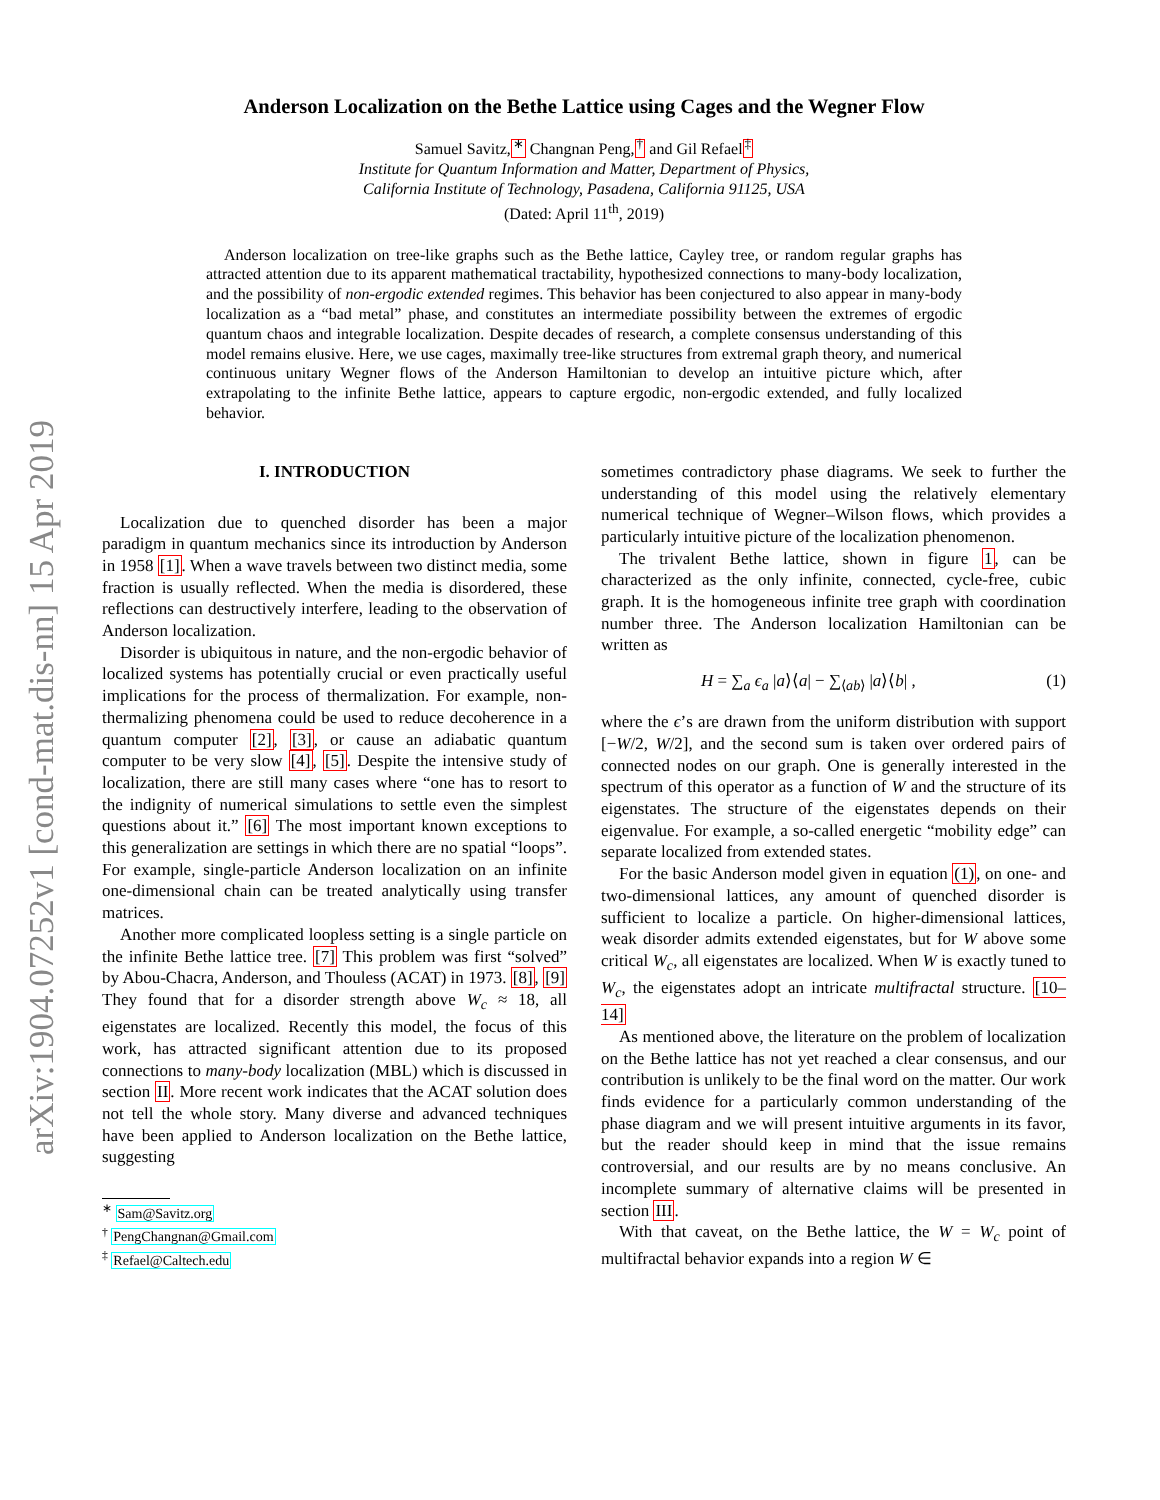arXiv:1904.07252v1 [cond-mat.dis-nn] 15 Apr 2019
Anderson Localization on the Bethe Lattice using Cages and the Wegner Flow
Samuel Savitz,<sup>∗</sup> Changnan Peng,<sup>†</sup> and Gil Refael<sup>‡</sup>
Institute for Quantum Information and Matter, Department of Physics,
California Institute of Technology, Pasadena, California 91125, USA
(Dated: April 11<sup>th</sup>, 2019)
Anderson localization on tree-like graphs such as the Bethe lattice, Cayley tree, or random regular graphs has attracted attention due to its apparent mathematical tractability, hypothesized connections to many-body localization, and the possibility of non-ergodic extended regimes. This behavior has been conjectured to also appear in many-body localization as a “bad metal” phase, and constitutes an intermediate possibility between the extremes of ergodic quantum chaos and integrable localization. Despite decades of research, a complete consensus understanding of this model remains elusive. Here, we use cages, maximally tree-like structures from extremal graph theory, and numerical continuous unitary Wegner flows of the Anderson Hamiltonian to develop an intuitive picture which, after extrapolating to the infinite Bethe lattice, appears to capture ergodic, non-ergodic extended, and fully localized behavior.
I. INTRODUCTION
Localization due to quenched disorder has been a major paradigm in quantum mechanics since its introduction by Anderson in 1958 [1]. When a wave travels between two distinct media, some fraction is usually reflected. When the media is disordered, these reflections can destructively interfere, leading to the observation of Anderson localization.
Disorder is ubiquitous in nature, and the non-ergodic behavior of localized systems has potentially crucial or even practically useful implications for the process of thermalization. For example, non-thermalizing phenomena could be used to reduce decoherence in a quantum computer [2], [3], or cause an adiabatic quantum computer to be very slow [4], [5]. Despite the intensive study of localization, there are still many cases where “one has to resort to the indignity of numerical simulations to settle even the simplest questions about it.” [6] The most important known exceptions to this generalization are settings in which there are no spatial “loops”. For example, single-particle Anderson localization on an infinite one-dimensional chain can be treated analytically using transfer matrices.
Another more complicated loopless setting is a single particle on the infinite Bethe lattice tree. [7] This problem was first “solved” by Abou-Chacra, Anderson, and Thouless (ACAT) in 1973. [8], [9] They found that for a disorder strength above W<sub>c</sub> ≈ 18, all eigenstates are localized. Recently this model, the focus of this work, has attracted significant attention due to its proposed connections to many-body localization (MBL) which is discussed in section II. More recent work indicates that the ACAT solution does not tell the whole story. Many diverse and advanced techniques have been applied to Anderson localization on the Bethe lattice, suggesting
<sup>∗</sup> Sam@Savitz.org
<sup>†</sup> PengChangnan@Gmail.com
<sup>‡</sup> Refael@Caltech.edu
sometimes contradictory phase diagrams. We seek to further the understanding of this model using the relatively elementary numerical technique of Wegner–Wilson flows, which provides a particularly intuitive picture of the localization phenomenon.
The trivalent Bethe lattice, shown in figure 1, can be characterized as the only infinite, connected, cycle-free, cubic graph. It is the homogeneous infinite tree graph with coordination number three. The Anderson localization Hamiltonian can be written as
H = ∑<sub>a</sub> ϵ<sub>a</sub> |a⟩⟨a| − ∑<sub>⟨ab⟩</sub> |a⟩⟨b| , (1)
where the ϵ’s are drawn from the uniform distribution with support [−W/2, W/2], and the second sum is taken over ordered pairs of connected nodes on our graph. One is generally interested in the spectrum of this operator as a function of W and the structure of its eigenstates. The structure of the eigenstates depends on their eigenvalue. For example, a so-called energetic “mobility edge” can separate localized from extended states.
For the basic Anderson model given in equation (1), on one- and two-dimensional lattices, any amount of quenched disorder is sufficient to localize a particle. On higher-dimensional lattices, weak disorder admits extended eigenstates, but for W above some critical W<sub>c</sub>, all eigenstates are localized. When W is exactly tuned to W<sub>c</sub>, the eigenstates adopt an intricate multifractal structure. [10–14]
As mentioned above, the literature on the problem of localization on the Bethe lattice has not yet reached a clear consensus, and our contribution is unlikely to be the final word on the matter. Our work finds evidence for a particularly common understanding of the phase diagram and we will present intuitive arguments in its favor, but the reader should keep in mind that the issue remains controversial, and our results are by no means conclusive. An incomplete summary of alternative claims will be presented in section III.
With that caveat, on the Bethe lattice, the W = W<sub>c</sub> point of multifractal behavior expands into a region W ∈